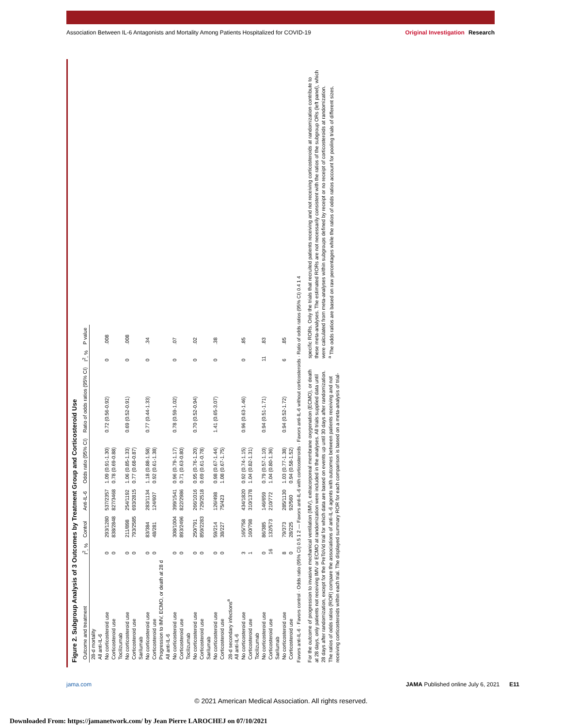Association Between IL-6 Antagonists and Mortality Among Patients Hospitalized for COVID-19
Original Investigation Research
Figure 2. Subgroup Analysis of 3 Outcomes by Treatment Group and Corticosteroid Use
| Outcome and treatment | I<sup>2</sup>, % | Control | Anti-IL-6 | Odds ratio (95% CI) | Ratio of odds ratios (95% CI) | I<sup>2</sup>, % | P value |
| --- | --- | --- | --- | --- | --- | --- | --- |
| 28-d mortality | | | | | | | |
| All anti-IL-6 | | | | | | | |
| No corticosteroid use | 0 | 293/1280 | 537/2357 | 1.09 (0.91-1.30) | 0.72 (0.56-0.92) | 0 | .008 |
| Corticosteroid use | 0 | 838/2848 | 827/3468 | 0.78 (0.69-0.88) | | | |
| Tocilizumab | | | | | | | |
| No corticosteroid use | 0 | 211/898 | 254/1192 | 1.06 (0.85-1.33) | 0.69 (0.52-0.91) | 0 | .008 |
| Corticosteroid use | 0 | 793/2585 | 693/2815 | 0.77 (0.68-0.87) | | | |
| Sarilumab | | | | | | | |
| No corticosteroid use | 0 | 83/384 | 283/1134 | 1.18 (0.88-1.58) | 0.77 (0.44-1.33) | 0 | .34 |
| Corticosteroid use | 0 | 48/281 | 124/607 | 0.92 (0.61-1.38) | | | |
| Progression to IMV, ECMO, or death at 28 d | | | | | | | |
| All anti-IL-6 | | | | | | | |
| No corticosteroid use | 0 | 308/1004 | 399/1541 | 0.96 (0.79-1.17) | 0.78 (0.59-1.02) | 0 | .07 |
| Corticosteroid use | 0 | 893/2496 | 822/2986 | 0.71 (0.63-0.80) | | | |
| Tocilizumab | | | | | | | |
| No corticosteroid use | 0 | 250/791 | 266/1016 | 0.95 (0.76-1.20) | 0.70 (0.52-0.94) | 0 | .02 |
| Corticosteroid use | 0 | 859/2283 | 729/2518 | 0.69 (0.61-0.78) | | | |
| Sarilumab | | | | | | | |
| No corticosteroid use | 0 | 59/214 | 126/498 | 0.98 (0.67-1.44) | 1.41 (0.65-3.07) | 0 | .38 |
| Corticosteroid use | 0 | 38/227 | 75/423 | 1.08 (0.67-1.75) | | | |
| 28-d secondary infections<sup>a</sup> | | | | | | | |
| All anti-IL-6 | | | | | | | |
| No corticosteroid use | 3 | 165/758 | 434/1820 | 0.92 (0.74-1.15) | 0.96 (0.63-1.46) | 0 | .85 |
| Corticosteroid use | 1 | 160/798 | 310/1378 | 1.04 (0.82-1.31) | | | |
| Tocilizumab | | | | | | | |
| No corticosteroid use | 0 | 86/385 | 146/659 | 0.79 (0.57-1.10) | 0.94 (0.51-1.71) | 11 | .83 |
| Corticosteroid use | 16 | 132/573 | 210/772 | 1.04 (0.80-1.36) | | | |
| Sarilumab | | | | | | | |
| No corticosteroid use | 8 | 79/373 | 285/1130 | 1.03 (0.77-1.38) | 0.94 (0.52-1.72) | 6 | .85 |
| Corticosteroid use | 0 | 28/225 | 92/560 | 0.94 (0.58-1.52) | | | |
Favors anti-IL-6 · Favors control · Odds ratio (95% CI) 0.5 1 2 — Favors anti-IL-6 with corticosteroids · Favors anti-IL-6 without corticosteroids · Ratio of odds ratios (95% CI) 0.4 1 4
For the outcome of progression to invasive mechanical ventilation (IMV), extracorporeal membrane oxygenation (ECMO), or death at 28 days, only patients not receiving IMV or ECMO at randomization were included in the analyses. All trials supplied data until 28 days after randomization, except for the PreToVid trial for which data are based on events up until 30 days after randomization. The ratios of odds ratios (ROR) compare the associations of anti-IL-6 agents with outcomes between patients receiving and not receiving corticosteroids within each trial. The displayed summary ROR for each comparison is based on a meta-analysis of trial-specific RORs. Only the trials that recruited patients receiving and not receiving corticosteroids at randomization contribute to these meta-analyses. The estimated RORs are not necessarily consistent with the ratios of the subgroup ORs (left panel), which were calculated from meta-analyses within subgroups defined by receipt or no receipt of corticosteroids at randomization.
<sup>a</sup> The odds ratios are based on raw percentages while the ratios of odds ratios account for pooling trials of different sizes.
jama.com JAMA Published online July 6, 2021 E11
© 2021 American Medical Association. All rights reserved.
Downloaded From: https://jamanetwork.com/ by Jean Pierre LAROCHEJ on 07/10/2021